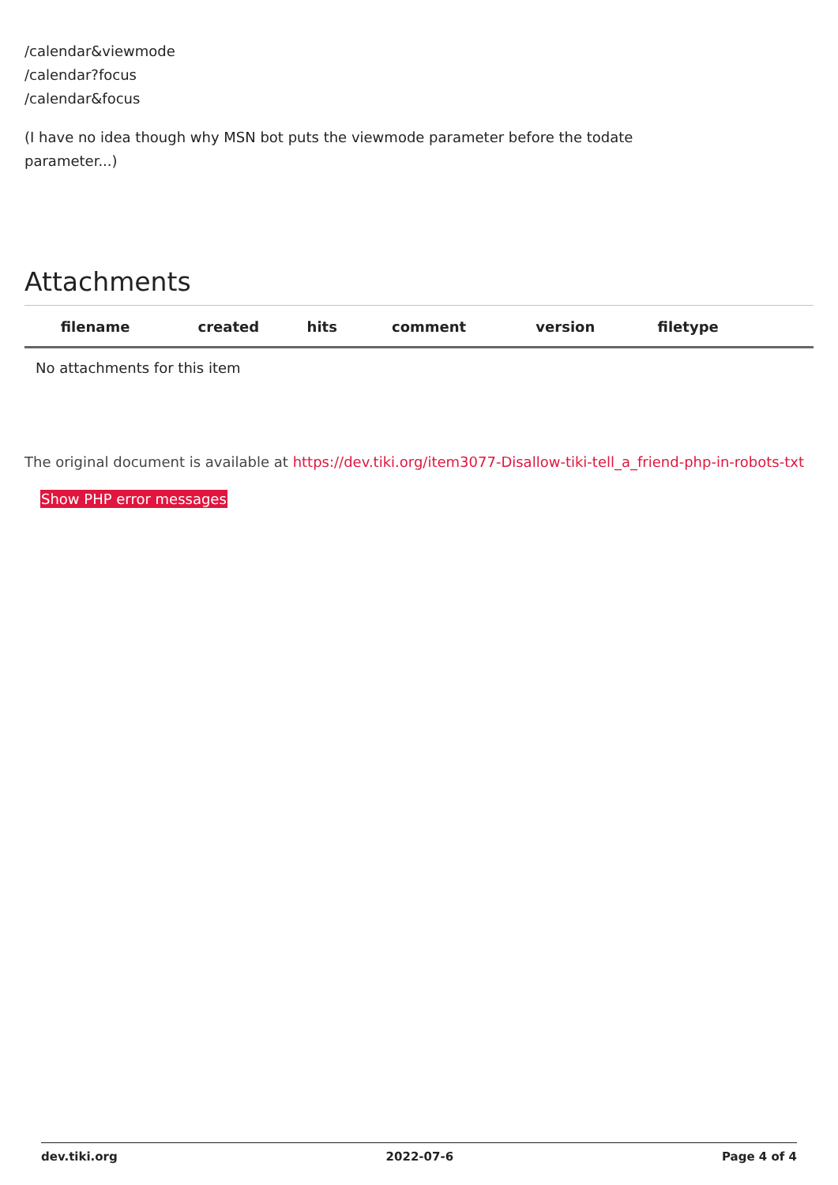/calendar&viewmode
/calendar?focus
/calendar&focus
(I have no idea though why MSN bot puts the viewmode parameter before the todate parameter...)
Attachments
| filename | created | hits | comment | version | filetype | |
| --- | --- | --- | --- | --- | --- | --- |
| No attachments for this item | | | | | | |
The original document is available at https://dev.tiki.org/item3077-Disallow-tiki-tell_a_friend-php-in-robots-txt
Show PHP error messages
dev.tiki.org 2022-07-6 Page 4 of 4